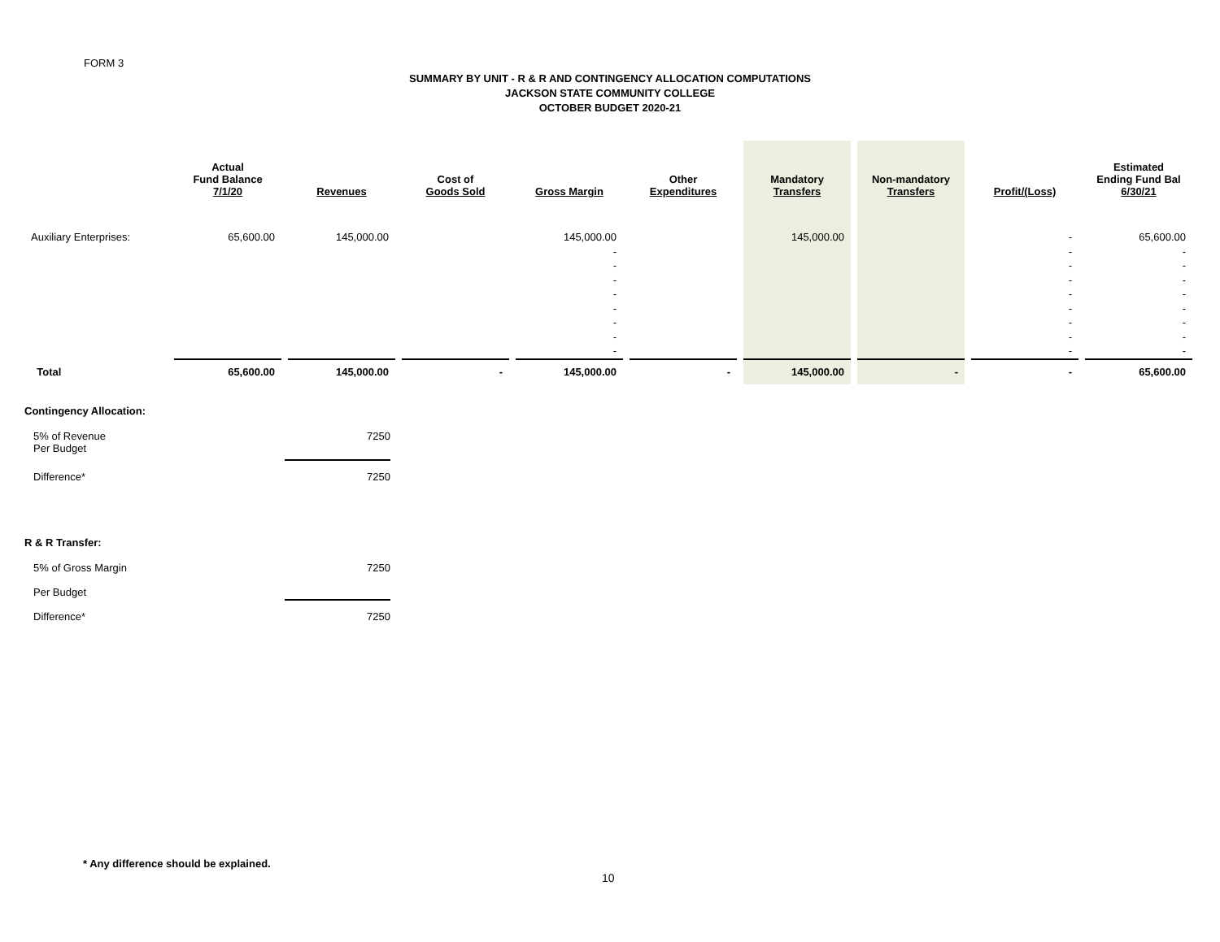FORM 3
SUMMARY BY UNIT - R & R AND CONTINGENCY ALLOCATION COMPUTATIONS
JACKSON STATE COMMUNITY COLLEGE
OCTOBER BUDGET 2020-21
| | Actual Fund Balance 7/1/20 | Revenues | Cost of Goods Sold | Gross Margin | Other Expenditures | Mandatory Transfers | Non-mandatory Transfers | Profit/(Loss) | Estimated Ending Fund Bal 6/30/21 |
| --- | --- | --- | --- | --- | --- | --- | --- | --- | --- |
| Auxiliary Enterprises: | 65,600.00 | 145,000.00 | | 145,000.00 | | 145,000.00 | | - | 65,600.00 |
| | | | | - | | | | - | - |
| | | | | - | | | | - | - |
| | | | | - | | | | - | - |
| | | | | - | | | | - | - |
| | | | | - | | | | - | - |
| | | | | - | | | | - | - |
| | | | | - | | | | - | - |
| | | | | - | | | | - | - |
| Total | 65,600.00 | 145,000.00 | - | 145,000.00 | - | 145,000.00 | - | - | 65,600.00 |
Contingency Allocation:
5% of Revenue
Per Budget
7250
Difference* 7250
R & R Transfer:
5% of Gross Margin
Per Budget
7250
Difference* 7250
* Any difference should be explained.
10